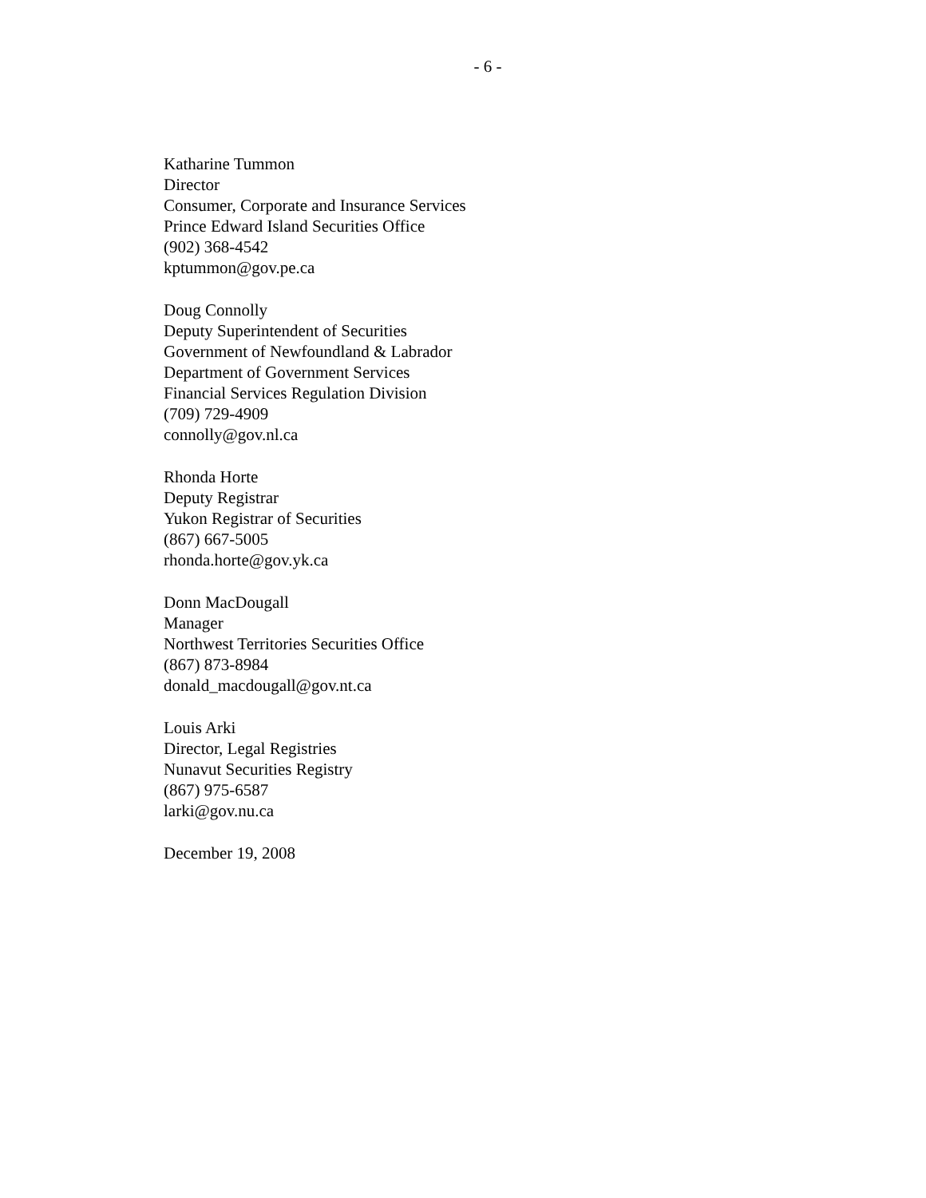- 6 -
Katharine Tummon
Director
Consumer, Corporate and Insurance Services
Prince Edward Island Securities Office
(902) 368-4542
kptummon@gov.pe.ca
Doug Connolly
Deputy Superintendent of Securities
Government of Newfoundland & Labrador
Department of Government Services
Financial Services Regulation Division
(709) 729-4909
connolly@gov.nl.ca
Rhonda Horte
Deputy Registrar
Yukon Registrar of Securities
(867) 667-5005
rhonda.horte@gov.yk.ca
Donn MacDougall
Manager
Northwest Territories Securities Office
(867) 873-8984
donald_macdougall@gov.nt.ca
Louis Arki
Director, Legal Registries
Nunavut Securities Registry
(867) 975-6587
larki@gov.nu.ca
December 19, 2008